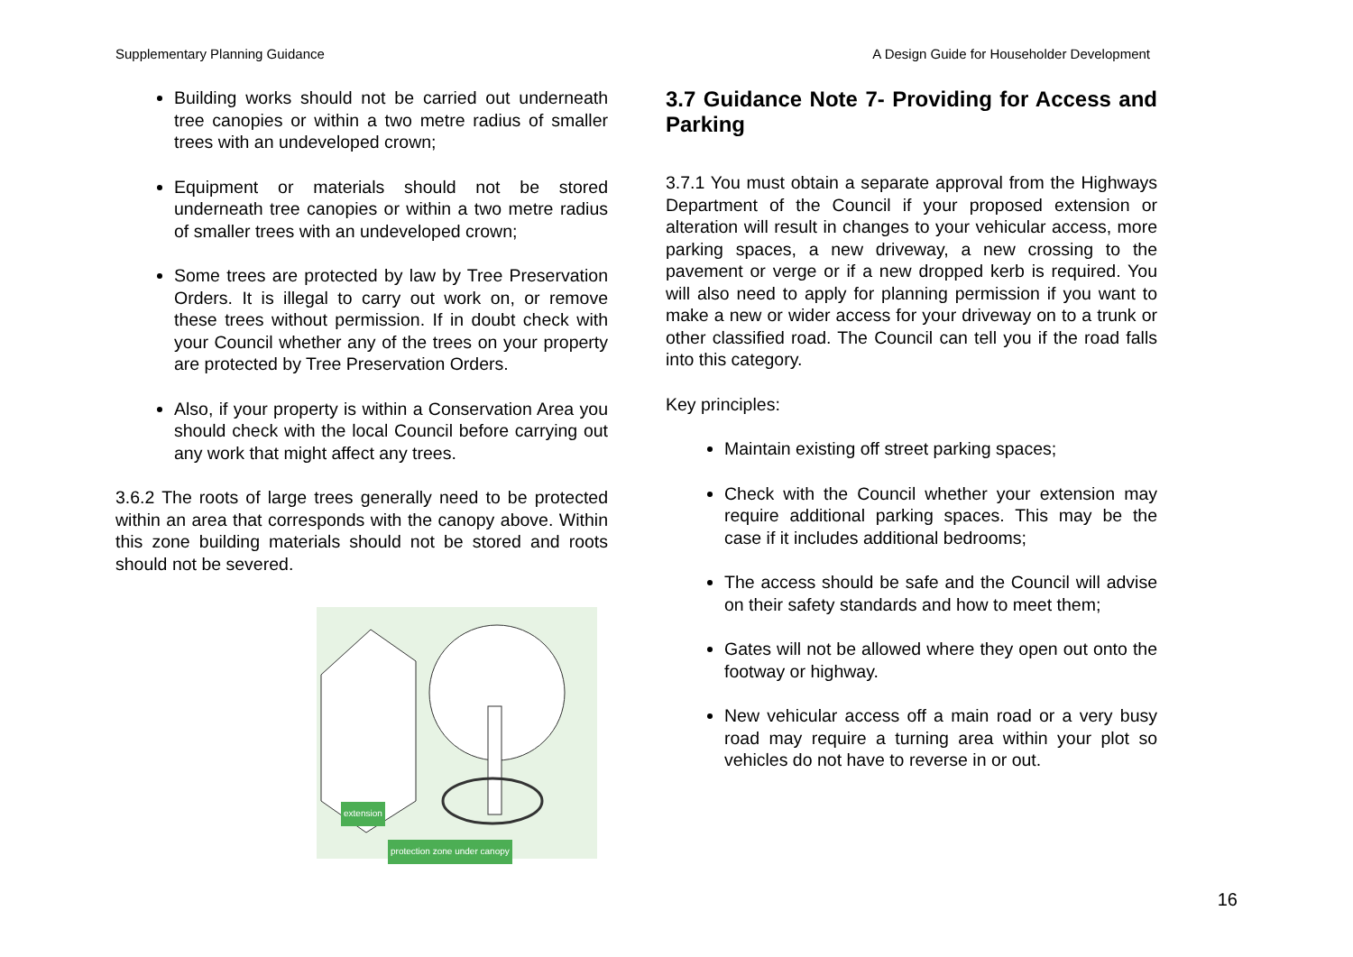Supplementary Planning Guidance
A Design Guide for Householder Development
Building works should not be carried out underneath tree canopies or within a two metre radius of smaller trees with an undeveloped crown;
Equipment or materials should not be stored underneath tree canopies or within a two metre radius of smaller trees with an undeveloped crown;
Some trees are protected by law by Tree Preservation Orders. It is illegal to carry out work on, or remove these trees without permission. If in doubt check with your Council whether any of the trees on your property are protected by Tree Preservation Orders.
Also, if your property is within a Conservation Area you should check with the local Council before carrying out any work that might affect any trees.
3.6.2 The roots of large trees generally need to be protected within an area that corresponds with the canopy above. Within this zone building materials should not be stored and roots should not be severed.
extension
protection zone under canopy
3.7 Guidance Note 7- Providing for Access and Parking
3.7.1 You must obtain a separate approval from the Highways Department of the Council if your proposed extension or alteration will result in changes to your vehicular access, more parking spaces, a new driveway, a new crossing to the pavement or verge or if a new dropped kerb is required. You will also need to apply for planning permission if you want to make a new or wider access for your driveway on to a trunk or other classified road. The Council can tell you if the road falls into this category.
Key principles:
Maintain existing off street parking spaces;
Check with the Council whether your extension may require additional parking spaces. This may be the case if it includes additional bedrooms;
The access should be safe and the Council will advise on their safety standards and how to meet them;
Gates will not be allowed where they open out onto the footway or highway.
New vehicular access off a main road or a very busy road may require a turning area within your plot so vehicles do not have to reverse in or out.
16